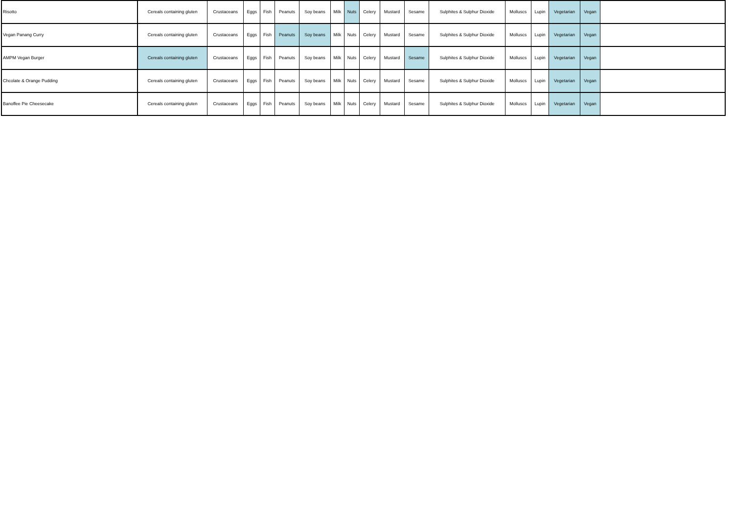| Risotto | Cereals containing gluten | Crustaceans | Eggs | Fish | Peanuts | Soy beans | Milk | Nuts | Celery | Mustard | Sesame | Sulphites & Sulphur Dioxide | Molluscs | Lupin | Vegetarian | Vegan | |
| Vegan Panang Curry | Cereals containing gluten | Crustaceans | Eggs | Fish | Peanuts | Soy beans | Milk | Nuts | Celery | Mustard | Sesame | Sulphites & Sulphur Dioxide | Molluscs | Lupin | Vegetarian | Vegan | |
| AMPM Vegan Burger | Cereals containing gluten | Crustaceans | Eggs | Fish | Peanuts | Soy beans | Milk | Nuts | Celery | Mustard | Sesame | Sulphites & Sulphur Dioxide | Molluscs | Lupin | Vegetarian | Vegan | |
| Chcolate & Orange Pudding | Cereals containing gluten | Crustaceans | Eggs | Fish | Peanuts | Soy beans | Milk | Nuts | Celery | Mustard | Sesame | Sulphites & Sulphur Dioxide | Molluscs | Lupin | Vegetarian | Vegan | |
| Banoffee Pie Cheesecake | Cereals containing gluten | Crustaceans | Eggs | Fish | Peanuts | Soy beans | Milk | Nuts | Celery | Mustard | Sesame | Sulphites & Sulphur Dioxide | Molluscs | Lupin | Vegetarian | Vegan | |